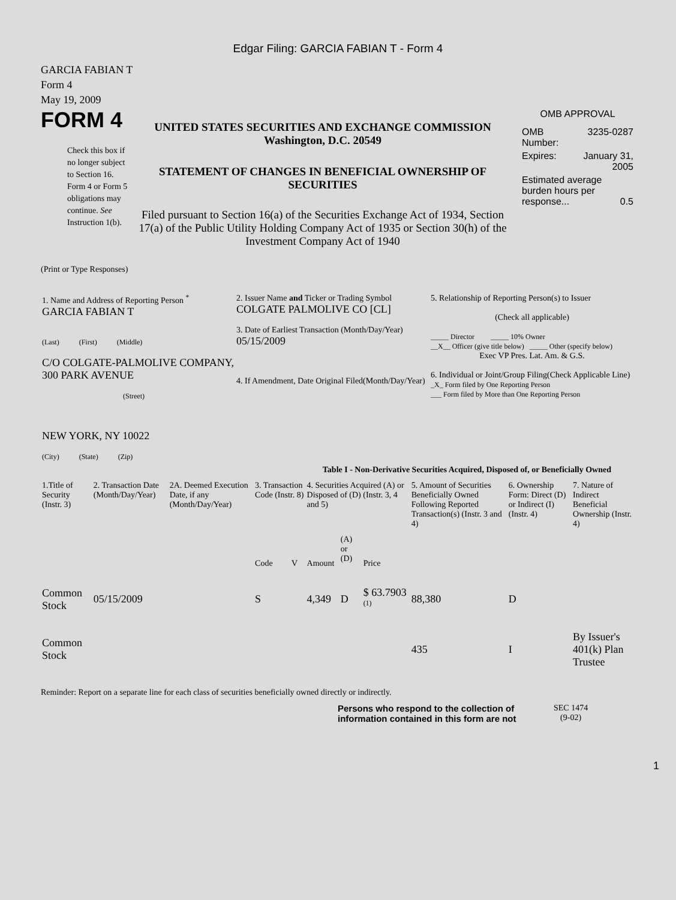Edgar Filing: GARCIA FABIAN T - Form 4
GARCIA FABIAN T
Form 4
May 19, 2009
FORM 4
Check this box if no longer subject to Section 16. Form 4 or Form 5 obligations may continue. See Instruction 1(b).
UNITED STATES SECURITIES AND EXCHANGE COMMISSION
Washington, D.C. 20549
STATEMENT OF CHANGES IN BENEFICIAL OWNERSHIP OF SECURITIES
Filed pursuant to Section 16(a) of the Securities Exchange Act of 1934, Section 17(a) of the Public Utility Holding Company Act of 1935 or Section 30(h) of the Investment Company Act of 1940
OMB APPROVAL
| OMB Number: | 3235-0287 |
| Expires: | January 31, 2005 |
| Estimated average burden hours per response... 0.5 | |
(Print or Type Responses)
| 1. Name and Address of Reporting Person <sup>*</sup> GARCIA FABIAN T (Last) (First) (Middle) C/O COLGATE-PALMOLIVE COMPANY, 300 PARK AVENUE (Street) NEW YORK, NY 10022 (City) (State) (Zip) | 2. Issuer Name and Ticker or Trading Symbol COLGATE PALMOLIVE CO [CL] 3. Date of Earliest Transaction (Month/Day/Year) 05/15/2009 4. If Amendment, Date Original Filed(Month/Day/Year) | 5. Relationship of Reporting Person(s) to Issuer (Check all applicable) _____ Director _____ 10% Owner __X__ Officer (give title below) _____ Other (specify below) Exec VP Pres. Lat. Am. & G.S. 6. Individual or Joint/Group Filing(Check Applicable Line) _X_ Form filed by One Reporting Person ___ Form filed by More than One Reporting Person |
Table I - Non-Derivative Securities Acquired, Disposed of, or Beneficially Owned
| 1.Title of Security (Instr. 3) | 2. Transaction Date (Month/Day/Year) | 2A. Deemed Execution Date, if any (Month/Day/Year) | 3. Transaction Code (Instr. 8) | | 4. Securities Acquired (A) or Disposed of (D) (Instr. 3, 4 and 5) | | | 5. Amount of Securities Beneficially Owned Following Reported Transaction(s) (Instr. 3 and 4) | 6. Ownership Form: Direct (D) or Indirect (I) (Instr. 4) | 7. Nature of Indirect Beneficial Ownership (Instr. 4) |
| --- | --- | --- | --- | --- | --- | --- | --- | --- | --- | --- |
| | | | Code | V | Amount | (A) or (D) | Price | | | |
| Common Stock | 05/15/2009 | | S | | 4,349 | D | $ 63.7903 <sup>(1)</sup> | 88,380 | D | |
| Common Stock | | | | | | | | 435 | I | By Issuer's 401(k) Plan Trustee |
Reminder: Report on a separate line for each class of securities beneficially owned directly or indirectly.
Persons who respond to the collection of information contained in this form are not
SEC 1474
(9-02)
1